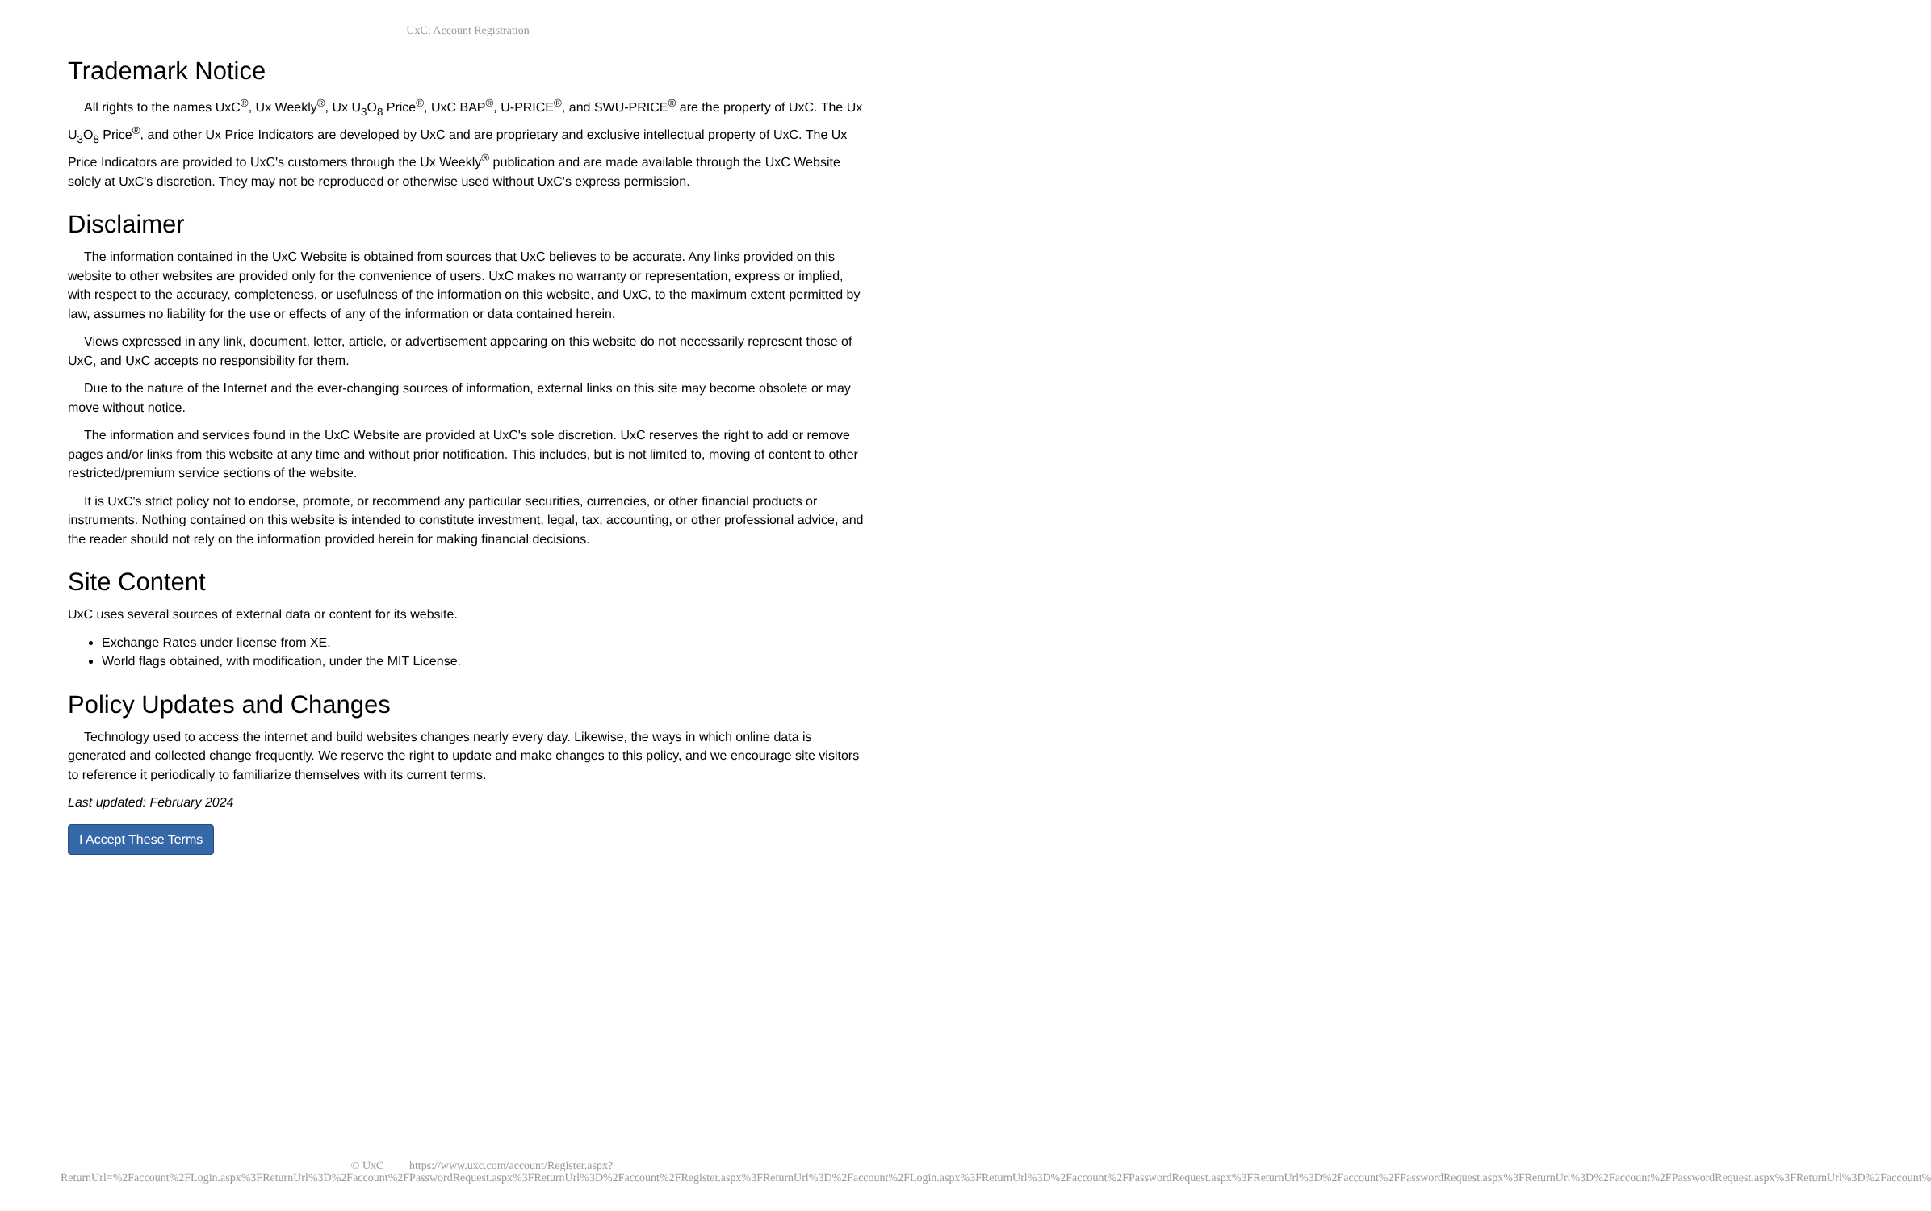UxC: Account Registration
Trademark Notice
All rights to the names UxC<sup>®</sup>, Ux Weekly<sup>®</sup>, Ux U<sub>3</sub>O<sub>8</sub> Price<sup>®</sup>, UxC BAP<sup>®</sup>, U-PRICE<sup>®</sup>, and SWU-PRICE<sup>®</sup> are the property of UxC. The Ux U<sub>3</sub>O<sub>8</sub> Price<sup>®</sup>, and other Ux Price Indicators are developed by UxC and are proprietary and exclusive intellectual property of UxC. The Ux Price Indicators are provided to UxC's customers through the Ux Weekly<sup>®</sup> publication and are made available through the UxC Website solely at UxC's discretion. They may not be reproduced or otherwise used without UxC's express permission.
Disclaimer
The information contained in the UxC Website is obtained from sources that UxC believes to be accurate. Any links provided on this website to other websites are provided only for the convenience of users. UxC makes no warranty or representation, express or implied, with respect to the accuracy, completeness, or usefulness of the information on this website, and UxC, to the maximum extent permitted by law, assumes no liability for the use or effects of any of the information or data contained herein.
Views expressed in any link, document, letter, article, or advertisement appearing on this website do not necessarily represent those of UxC, and UxC accepts no responsibility for them.
Due to the nature of the Internet and the ever-changing sources of information, external links on this site may become obsolete or may move without notice.
The information and services found in the UxC Website are provided at UxC's sole discretion. UxC reserves the right to add or remove pages and/or links from this website at any time and without prior notification. This includes, but is not limited to, moving of content to other restricted/premium service sections of the website.
It is UxC's strict policy not to endorse, promote, or recommend any particular securities, currencies, or other financial products or instruments. Nothing contained on this website is intended to constitute investment, legal, tax, accounting, or other professional advice, and the reader should not rely on the information provided herein for making financial decisions.
Site Content
UxC uses several sources of external data or content for its website.
Exchange Rates under license from XE.
World flags obtained, with modification, under the MIT License.
Policy Updates and Changes
Technology used to access the internet and build websites changes nearly every day. Likewise, the ways in which online data is generated and collected change frequently. We reserve the right to update and make changes to this policy, and we encourage site visitors to reference it periodically to familiarize themselves with its current terms.
Last updated: February 2024
I Accept These Terms
© UxC https://www.uxc.com/account/Register.aspx?ReturnUrl=%2Faccount%2FLogin.aspx%3FReturnUrl%3D%2Faccount%2FPasswordRequest.aspx%3FReturnUrl%3D%2Faccount%2FRegister.aspx%3FReturnUrl%3D%2Faccount%2FLogin.aspx%3FReturnUrl%3D%2Faccount%2FPasswordRequest.aspx%3FReturnUrl%3D%2Faccount%2FPasswordRequest.aspx%3FReturnUrl%3D%2Faccount%2FPasswordRequest.aspx%3FReturnUrl%3D%2Faccount%